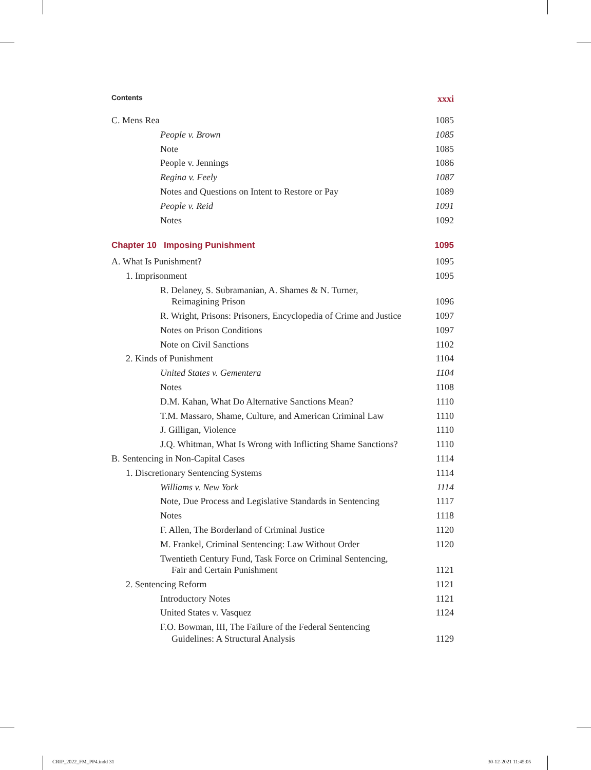Contents xxxi
C. Mens Rea 1085
People v. Brown 1085
Note 1085
People v. Jennings 1086
Regina v. Feely 1087
Notes and Questions on Intent to Restore or Pay 1089
People v. Reid 1091
Notes 1092
Chapter 10 Imposing Punishment 1095
A. What Is Punishment? 1095
1. Imprisonment 1095
R. Delaney, S. Subramanian, A. Shames & N. Turner,
Reimagining Prison 1096
R. Wright, Prisons: Prisoners, Encyclopedia of Crime and Justice 1097
Notes on Prison Conditions 1097
Note on Civil Sanctions 1102
2. Kinds of Punishment 1104
United States v. Gementera 1104
Notes 1108
D.M. Kahan, What Do Alternative Sanctions Mean? 1110
T.M. Massaro, Shame, Culture, and American Criminal Law 1110
J. Gilligan, Violence 1110
J.Q. Whitman, What Is Wrong with Inflicting Shame Sanctions? 1110
B. Sentencing in Non-Capital Cases 1114
1. Discretionary Sentencing Systems 1114
Williams v. New York 1114
Note, Due Process and Legislative Standards in Sentencing 1117
Notes 1118
F. Allen, The Borderland of Criminal Justice 1120
M. Frankel, Criminal Sentencing: Law Without Order 1120
Twentieth Century Fund, Task Force on Criminal Sentencing,
Fair and Certain Punishment 1121
2. Sentencing Reform 1121
Introductory Notes 1121
United States v. Vasquez 1124
F.O. Bowman, III, The Failure of the Federal Sentencing
Guidelines: A Structural Analysis 1129
CRIP_2022_FM_PP4.indd 31 30-12-2021 11:45:05